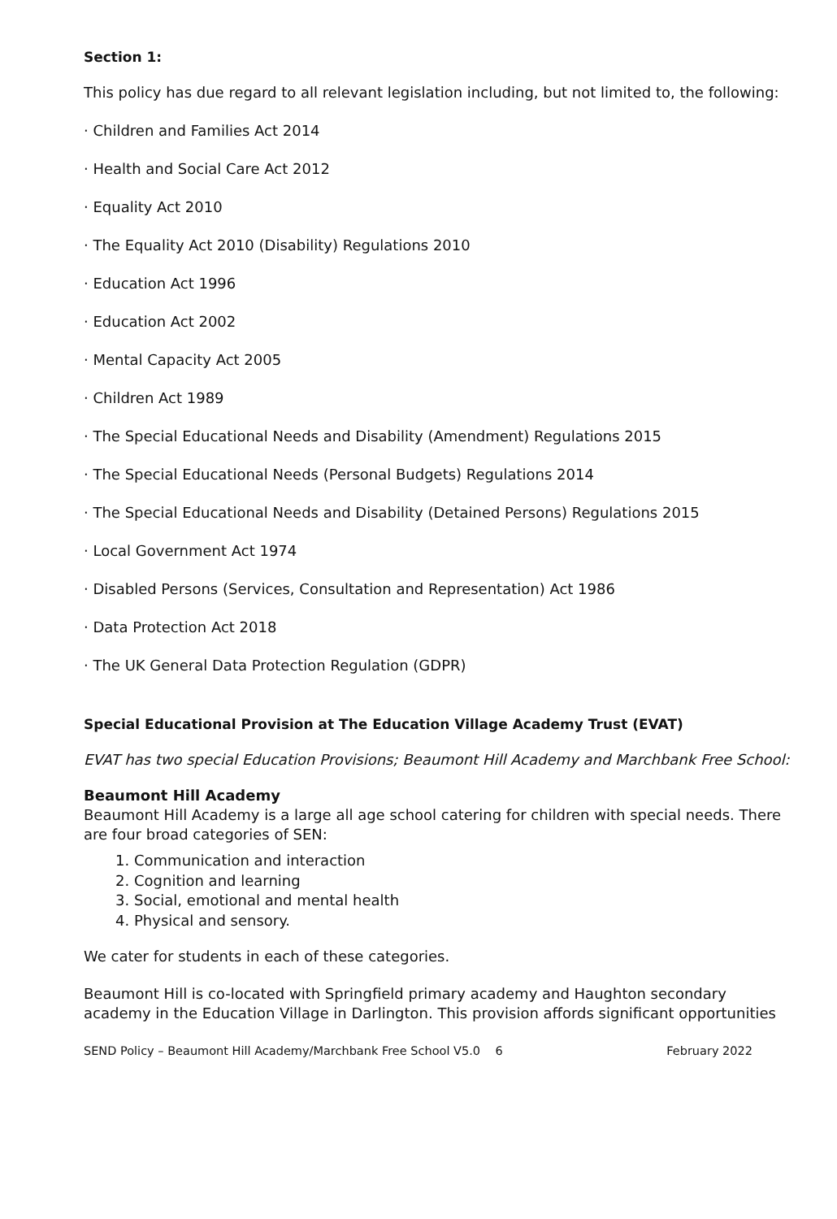Section 1:
This policy has due regard to all relevant legislation including, but not limited to, the following:
· Children and Families Act 2014
· Health and Social Care Act 2012
· Equality Act 2010
· The Equality Act 2010 (Disability) Regulations 2010
· Education Act 1996
· Education Act 2002
· Mental Capacity Act 2005
· Children Act 1989
· The Special Educational Needs and Disability (Amendment) Regulations 2015
· The Special Educational Needs (Personal Budgets) Regulations 2014
· The Special Educational Needs and Disability (Detained Persons) Regulations 2015
· Local Government Act 1974
· Disabled Persons (Services, Consultation and Representation) Act 1986
· Data Protection Act 2018
· The UK General Data Protection Regulation (GDPR)
Special Educational Provision at The Education Village Academy Trust (EVAT)
EVAT has two special Education Provisions; Beaumont Hill Academy and Marchbank Free School:
Beaumont Hill Academy
Beaumont Hill Academy is a large all age school catering for children with special needs. There are four broad categories of SEN:
1. Communication and interaction
2. Cognition and learning
3. Social, emotional and mental health
4. Physical and sensory.
We cater for students in each of these categories.
Beaumont Hill is co-located with Springfield primary academy and Haughton secondary academy in the Education Village in Darlington. This provision affords significant opportunities
SEND Policy – Beaumont Hill Academy/Marchbank Free School V5.0 6 February 2022